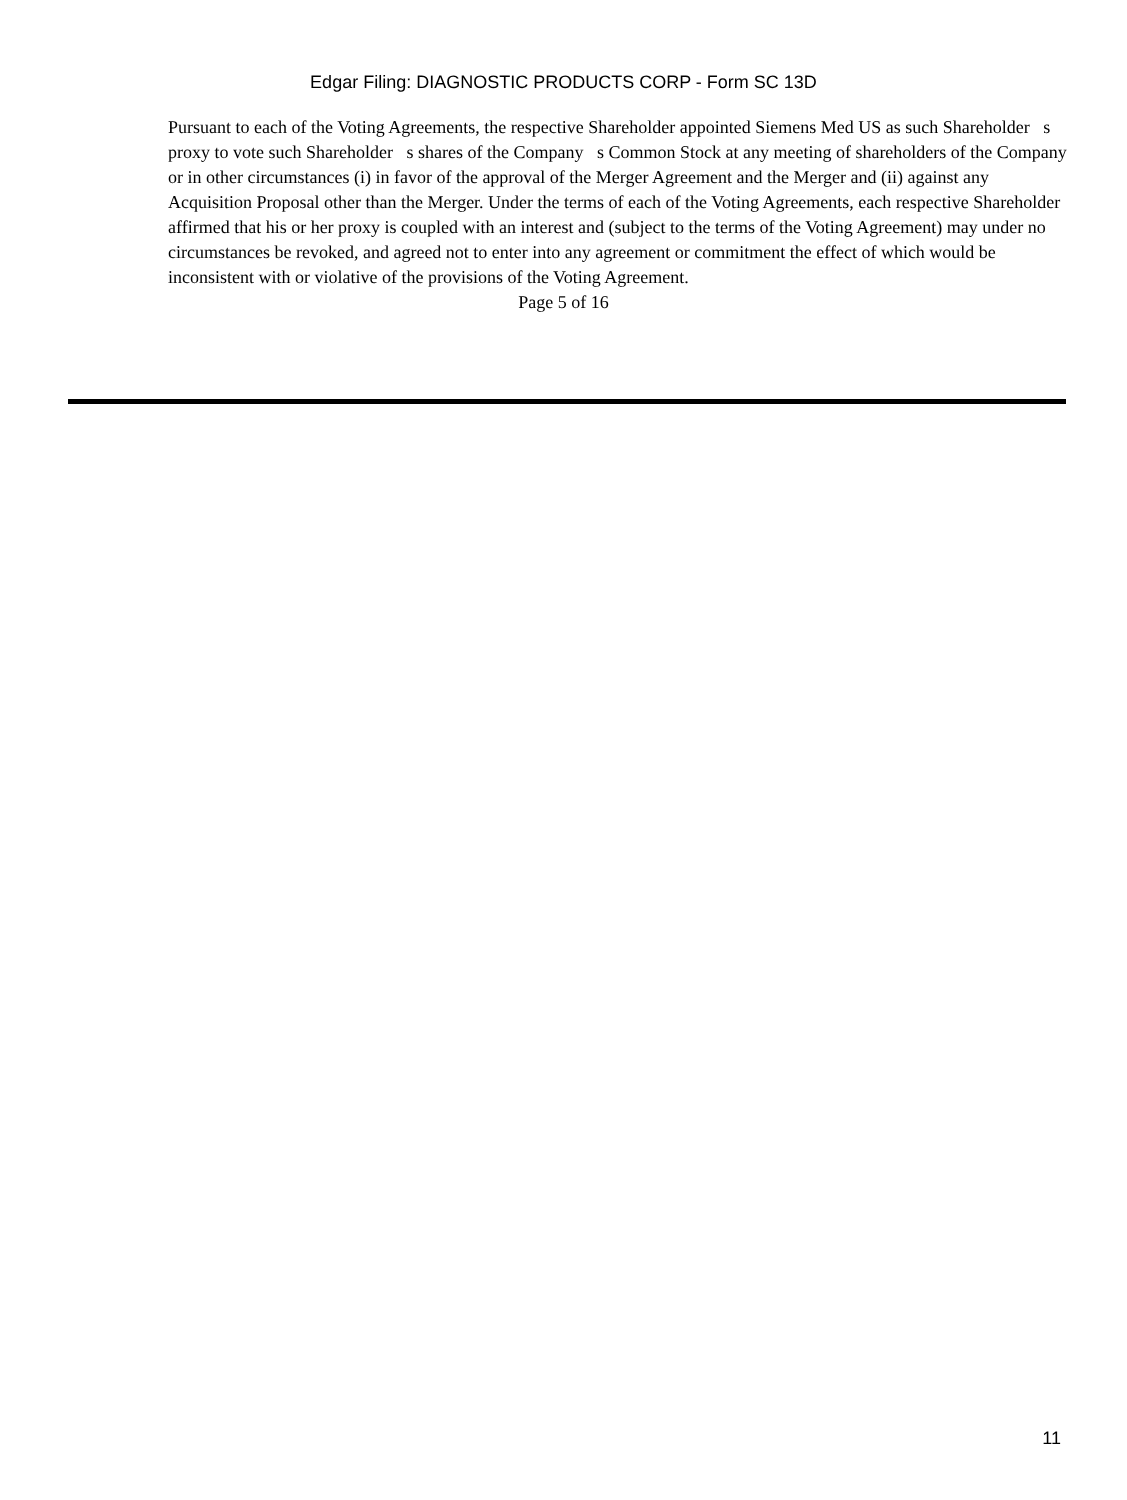Edgar Filing: DIAGNOSTIC PRODUCTS CORP - Form SC 13D
Pursuant to each of the Voting Agreements, the respective Shareholder appointed Siemens Med US as such Shareholder s proxy to vote such Shareholder s shares of the Company s Common Stock at any meeting of shareholders of the Company or in other circumstances (i) in favor of the approval of the Merger Agreement and the Merger and (ii) against any Acquisition Proposal other than the Merger. Under the terms of each of the Voting Agreements, each respective Shareholder affirmed that his or her proxy is coupled with an interest and (subject to the terms of the Voting Agreement) may under no circumstances be revoked, and agreed not to enter into any agreement or commitment the effect of which would be inconsistent with or violative of the provisions of the Voting Agreement.
Page 5 of 16
11